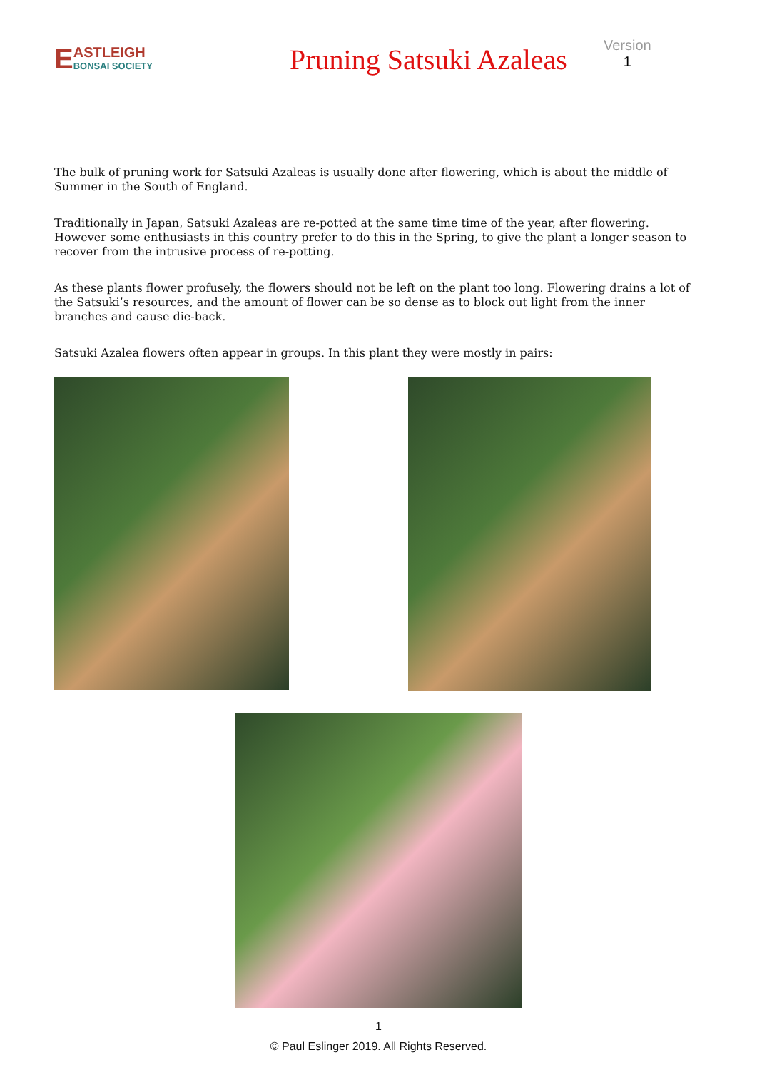E
ASTLEIGH
BONSAI SOCIETY
Pruning Satsuki Azaleas
Version
1
The bulk of pruning work for Satsuki Azaleas is usually done after flowering, which is about the middle of Summer in the South of England.
Traditionally in Japan, Satsuki Azaleas are re-potted at the same time time of the year, after flowering. However some enthusiasts in this country prefer to do this in the Spring, to give the plant a longer season to recover from the intrusive process of re-potting.
As these plants flower profusely, the flowers should not be left on the plant too long. Flowering drains a lot of the Satsuki’s resources, and the amount of flower can be so dense as to block out light from the inner branches and cause die-back.
Satsuki Azalea flowers often appear in groups. In this plant they were mostly in pairs:
1
© Paul Eslinger 2019. All Rights Reserved.